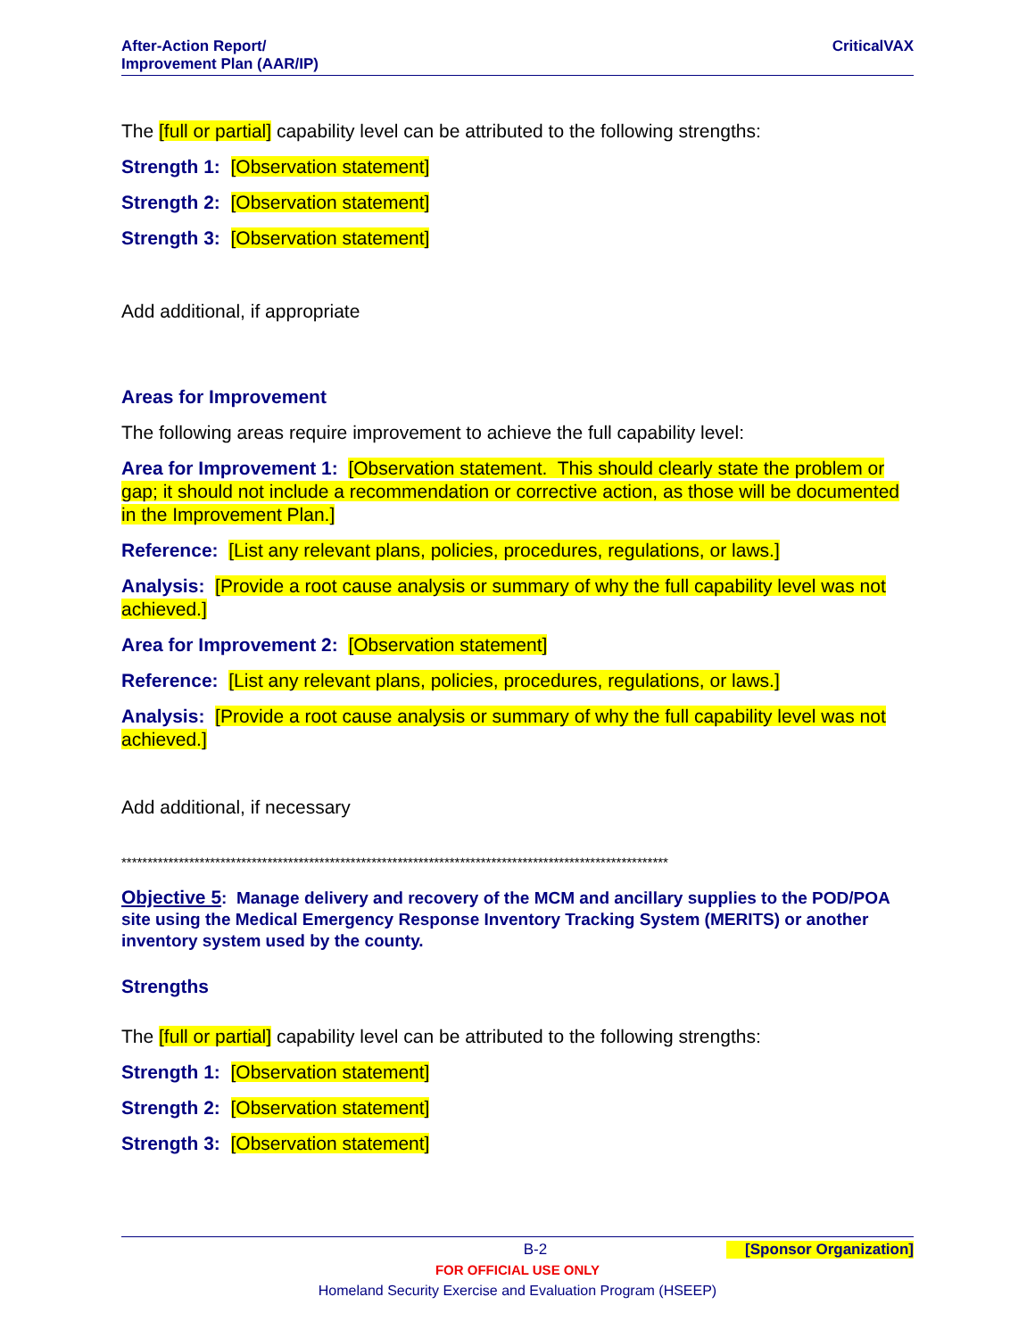After-Action Report/
Improvement Plan (AAR/IP)
CriticalVAX
The [full or partial] capability level can be attributed to the following strengths:
Strength 1: [Observation statement]
Strength 2: [Observation statement]
Strength 3: [Observation statement]
Add additional, if appropriate
Areas for Improvement
The following areas require improvement to achieve the full capability level:
Area for Improvement 1: [Observation statement. This should clearly state the problem or gap; it should not include a recommendation or corrective action, as those will be documented in the Improvement Plan.]
Reference: [List any relevant plans, policies, procedures, regulations, or laws.]
Analysis: [Provide a root cause analysis or summary of why the full capability level was not achieved.]
Area for Improvement 2: [Observation statement]
Reference: [List any relevant plans, policies, procedures, regulations, or laws.]
Analysis: [Provide a root cause analysis or summary of why the full capability level was not achieved.]
Add additional, if necessary
*********************************************************************************************************
Objective 5: Manage delivery and recovery of the MCM and ancillary supplies to the POD/POA site using the Medical Emergency Response Inventory Tracking System (MERITS) or another inventory system used by the county.
Strengths
The [full or partial] capability level can be attributed to the following strengths:
Strength 1: [Observation statement]
Strength 2: [Observation statement]
Strength 3: [Observation statement]
B-2 [Sponsor Organization]
FOR OFFICIAL USE ONLY
Homeland Security Exercise and Evaluation Program (HSEEP)